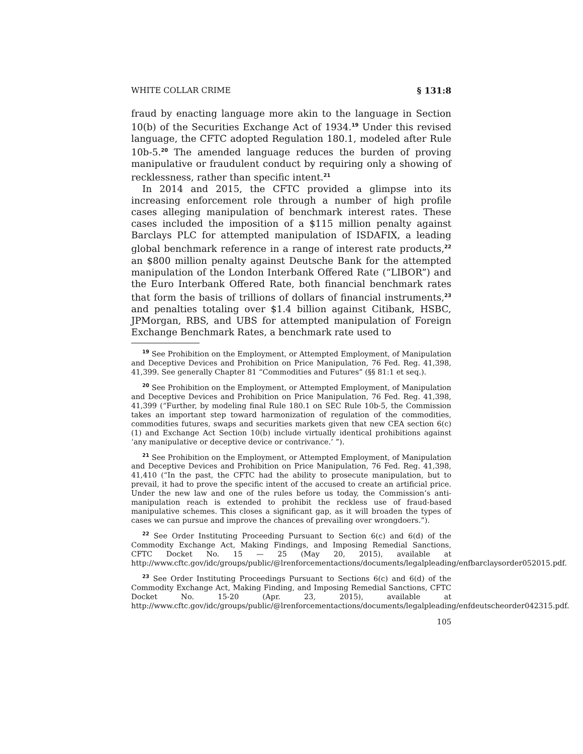WHITE COLLAR CRIME § 131:8
fraud by enacting language more akin to the language in Section 10(b) of the Securities Exchange Act of 1934.<sup>19</sup> Under this revised language, the CFTC adopted Regulation 180.1, modeled after Rule 10b-5.<sup>20</sup> The amended language reduces the burden of proving manipulative or fraudulent conduct by requiring only a showing of recklessness, rather than specific intent.<sup>21</sup>
In 2014 and 2015, the CFTC provided a glimpse into its increasing enforcement role through a number of high profile cases alleging manipulation of benchmark interest rates. These cases included the imposition of a $115 million penalty against Barclays PLC for attempted manipulation of ISDAFIX, a leading global benchmark reference in a range of interest rate products,<sup>22</sup> an $800 million penalty against Deutsche Bank for the attempted manipulation of the London Interbank Offered Rate (“LIBOR”) and the Euro Interbank Offered Rate, both financial benchmark rates that form the basis of trillions of dollars of financial instruments,<sup>23</sup> and penalties totaling over $1.4 billion against Citibank, HSBC, JPMorgan, RBS, and UBS for attempted manipulation of Foreign Exchange Benchmark Rates, a benchmark rate used to
<sup>19</sup> See Prohibition on the Employment, or Attempted Employment, of Manipulation and Deceptive Devices and Prohibition on Price Manipulation, 76 Fed. Reg. 41,398, 41,399. See generally Chapter 81 “Commodities and Futures” (§§ 81:1 et seq.).
<sup>20</sup> See Prohibition on the Employment, or Attempted Employment, of Manipulation and Deceptive Devices and Prohibition on Price Manipulation, 76 Fed. Reg. 41,398, 41,399 (“Further, by modeling final Rule 180.1 on SEC Rule 10b-5, the Commission takes an important step toward harmonization of regulation of the commodities, commodities futures, swaps and securities markets given that new CEA section 6(c)(1) and Exchange Act Section 10(b) include virtually identical prohibitions against ‘any manipulative or deceptive device or contrivance.’ ”).
<sup>21</sup> See Prohibition on the Employment, or Attempted Employment, of Manipulation and Deceptive Devices and Prohibition on Price Manipulation, 76 Fed. Reg. 41,398, 41,410 (“In the past, the CFTC had the ability to prosecute manipulation, but to prevail, it had to prove the specific intent of the accused to create an artificial price. Under the new law and one of the rules before us today, the Commission’s anti-manipulation reach is extended to prohibit the reckless use of fraud-based manipulative schemes. This closes a significant gap, as it will broaden the types of cases we can pursue and improve the chances of prevailing over wrongdoers.”).
<sup>22</sup> See Order Instituting Proceeding Pursuant to Section 6(c) and 6(d) of the Commodity Exchange Act, Making Findings, and Imposing Remedial Sanctions, CFTC Docket No. 15 — 25 (May 20, 2015), available at http://www.cftc.gov/idc/groups/public/@lrenforcementactions/documents/legalpleading/enfbarclaysorder052015.pdf.
<sup>23</sup> See Order Instituting Proceedings Pursuant to Sections 6(c) and 6(d) of the Commodity Exchange Act, Making Finding, and Imposing Remedial Sanctions, CFTC Docket No. 15-20 (Apr. 23, 2015), available at http://www.cftc.gov/idc/groups/public/@lrenforcementactions/documents/legalpleading/enfdeutscheorder042315.pdf.
105